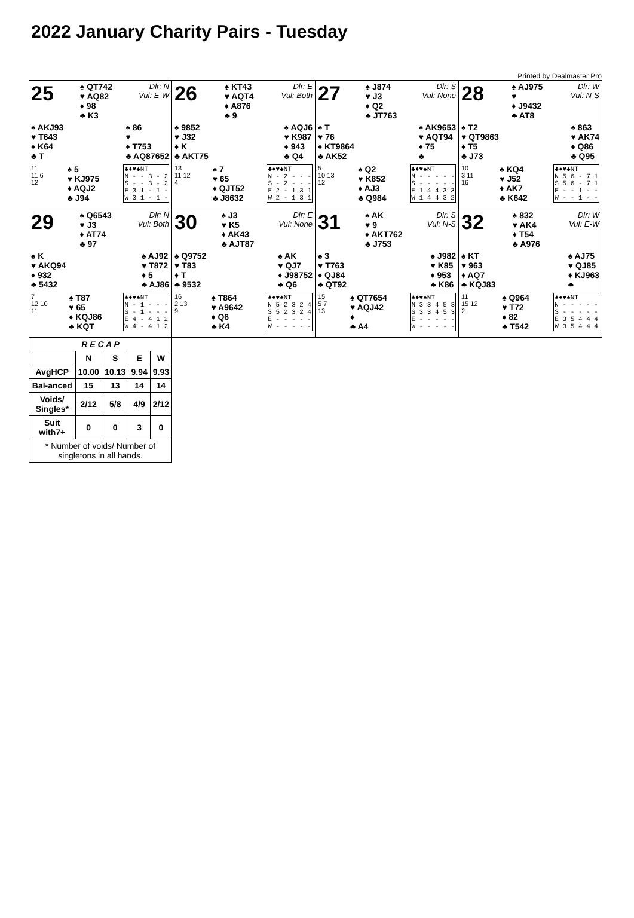2022 January Charity Pairs - Tuesday
Printed by Dealmaster Pro
25
♠ QT742
♥ AQ82
♦ 98
♣ K3
Dlr: N
Vul: E-W
♠ AKJ93
♥ T643
♦ K64
♣ T
♠ 86
♥
♦ T753
♣ AQ87652
11
11 6
12 ♠ 5
♥ KJ975
♦ AQJ2
♣ J94 ♣♦♥♠NT
N - - 3 - 2
S - - 3 - 2
E 3 1 - 1 -
W 3 1 - 1 -
26
♠ KT43
♥ AQT4
♦ A876
♣ 9
Dlr: E
Vul: Both
♠ 9852
♥ J32
♦ K
♣ AKT75
♠ AQJ6
♥ K987
♦ 943
♣ Q4
13
11 12
4 ♠ 7
♥ 65
♦ QJT52
♣ J8632 ♣♦♥♠NT
N - 2 - - -
S - 2 - - -
E 2 - 1 3 1
W 2 - 1 3 1
27
♠ J874
♥ J3
♦ Q2
♣ JT763
Dlr: S
Vul: None
♠ T
♥ 76
♦ KT9864
♣ AK52
♠ AK9653
♥ AQT94
♦ 75
♣
5
10 13
12 ♠ Q2
♥ K852
♦ AJ3
♣ Q984 ♣♦♥♠NT
N - - - - -
S - - - - -
E 1 4 4 3 3
W 1 4 4 3 2
28
♠ AJ975
♥
♦ J9432
♣ AT8
Dlr: W
Vul: N-S
♠ T2
♥ QT9863
♦ T5
♣ J73
♠ 863
♥ AK74
♦ Q86
♣ Q95
10
3 11
16 ♠ KQ4
♥ J52
♦ AK7
♣ K642 ♣♦♥♠NT
N 5 6 - 7 1
S 5 6 - 7 1
E - - 1 - -
W - - 1 - -
29
♠ Q6543
♥ J3
♦ AT74
♣ 97
Dlr: N
Vul: Both
♠ K
♥ AKQ94
♦ 932
♣ 5432
♠ AJ92
♥ T872
♦ 5
♣ AJ86
7
12 10
11 ♠ T87
♥ 65
♦ KQJ86
♣ KQT ♣♦♥♠NT
N - 1 - - -
S - 1 - - -
E 4 - 4 1 2
W 4 - 4 1 2
30
♠ J3
♥ K5
♦ AK43
♣ AJT87
Dlr: E
Vul: None
♠ Q9752
♥ T83
♦ T
♣ 9532
♠ AK
♥ QJ7
♦ J98752
♣ Q6
16
2 13
9 ♠ T864
♥ A9642
♦ Q6
♣ K4 ♣♦♥♠NT
N 5 2 3 2 4
S 5 2 3 2 4
E - - - - -
W - - - - -
31
♠ AK
♥ 9
♦ AKT762
♣ J753
Dlr: S
Vul: N-S
♠ 3
♥ T763
♦ QJ84
♣ QT92
♠ J982
♥ K85
♦ 953
♣ K86
15
5 7
13 ♠ QT7654
♥ AQJ42
♦
♣ A4 ♣♦♥♠NT
N 3 3 4 5 3
S 3 3 4 5 3
E - - - - -
W - - - - -
32
♠ 832
♥ AK4
♦ T54
♣ A976
Dlr: W
Vul: E-W
♠ KT
♥ 963
♦ AQ7
♣ KQJ83
♠ AJ75
♥ QJ85
♦ KJ963
♣
11
15 12
2 ♠ Q964
♥ T72
♦ 82
♣ T542 ♣♦♥♠NT
N - - - - -
S - - - - -
E 3 5 4 4 4
W 3 5 4 4 4
| R E C A P | | | | |
| --- | --- | --- | --- | --- |
| | N | S | E | W |
| AvgHCP | 10.00 | 10.13 | 9.94 | 9.93 |
| Bal-anced | 15 | 13 | 14 | 14 |
| Voids/ Singles* | 2/12 | 5/8 | 4/9 | 2/12 |
| Suit with7+ | 0 | 0 | 3 | 0 |
| * Number of voids/ Number of singletons in all hands. | | | | |